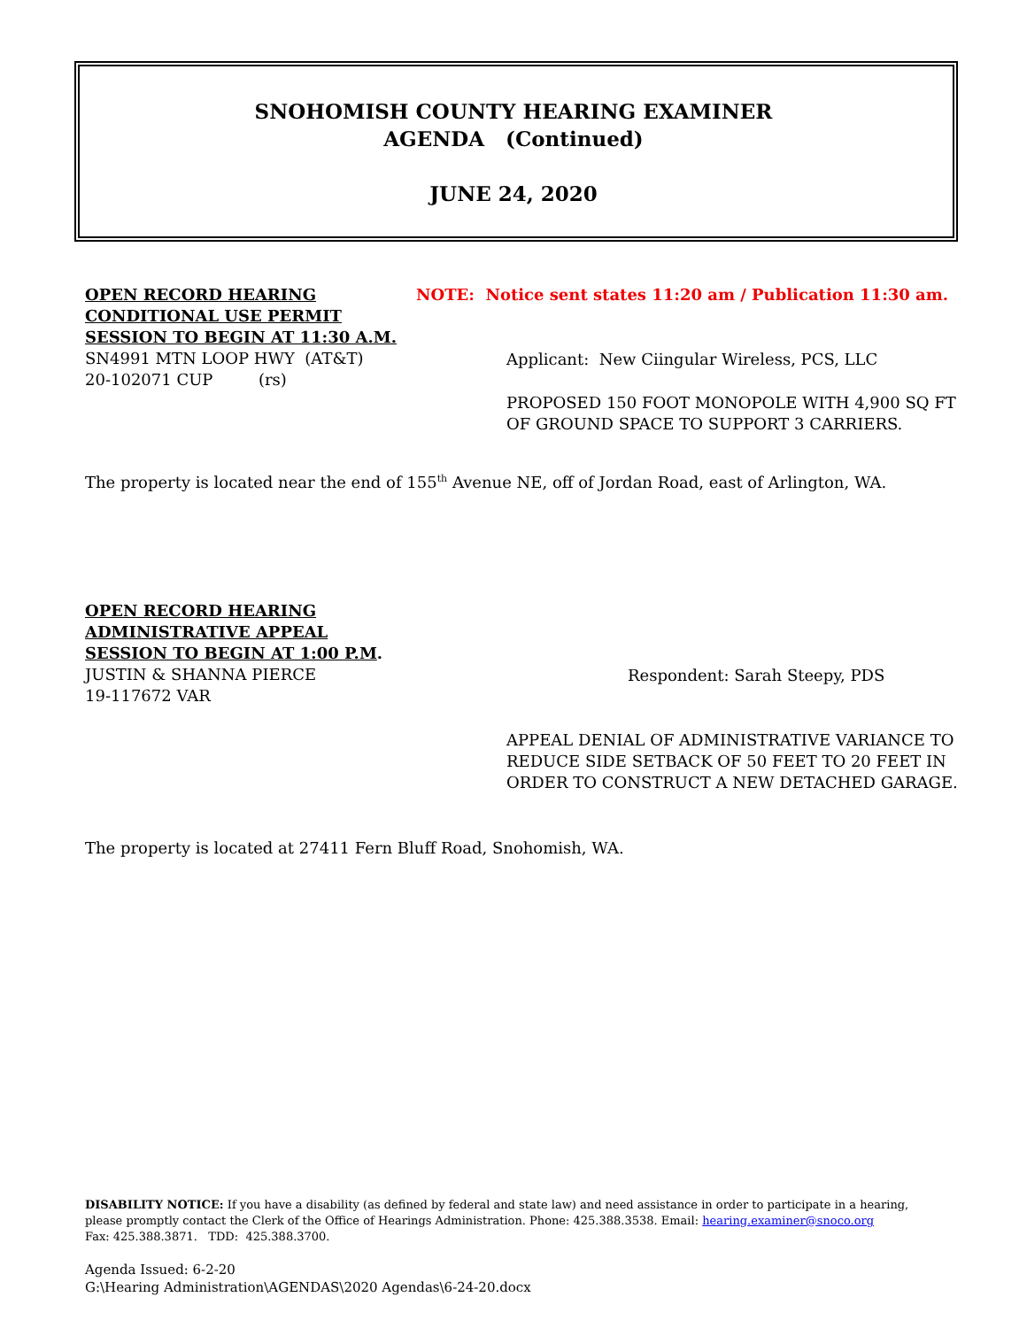SNOHOMISH COUNTY HEARING EXAMINER
AGENDA (Continued)
JUNE 24, 2020
OPEN RECORD HEARING
CONDITIONAL USE PERMIT
SESSION TO BEGIN AT 11:30 A.M.
SN4991 MTN LOOP HWY (AT&T)
20-102071 CUP (rs)
NOTE: Notice sent states 11:20 am / Publication 11:30 am.
Applicant: New Ciingular Wireless, PCS, LLC
PROPOSED 150 FOOT MONOPOLE WITH 4,900 SQ FT
OF GROUND SPACE TO SUPPORT 3 CARRIERS.
The property is located near the end of 155<sup>th</sup> Avenue NE, off of Jordan Road, east of Arlington, WA.
OPEN RECORD HEARING
ADMINISTRATIVE APPEAL
SESSION TO BEGIN AT 1:00 P.M.
JUSTIN & SHANNA PIERCE
19-117672 VAR
Respondent: Sarah Steepy, PDS
APPEAL DENIAL OF ADMINISTRATIVE VARIANCE TO
REDUCE SIDE SETBACK OF 50 FEET TO 20 FEET IN
ORDER TO CONSTRUCT A NEW DETACHED GARAGE.
The property is located at 27411 Fern Bluff Road, Snohomish, WA.
DISABILITY NOTICE: If you have a disability (as defined by federal and state law) and need assistance in order to participate in a hearing, please promptly contact the Clerk of the Office of Hearings Administration. Phone: 425.388.3538. Email: hearing.examiner@snoco.org
Fax: 425.388.3871. TDD: 425.388.3700.
Agenda Issued: 6-2-20
G:\Hearing Administration\AGENDAS\2020 Agendas\6-24-20.docx